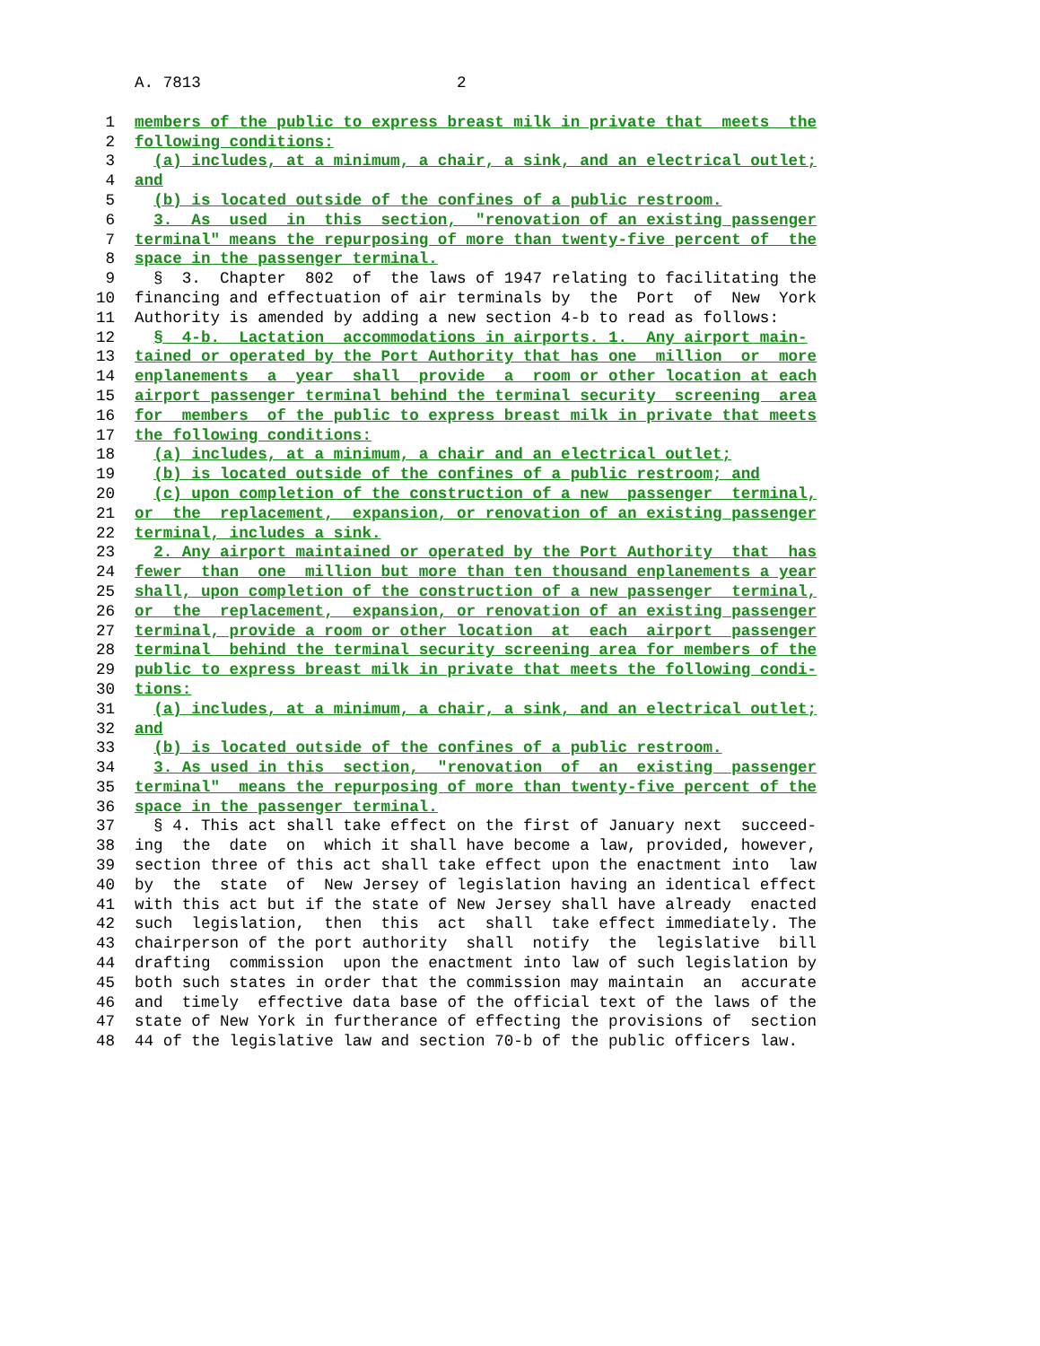A. 7813 2
1 members of the public to express breast milk in private that meets the
2 following conditions:
3 (a) includes, at a minimum, a chair, a sink, and an electrical outlet;
4 and
5 (b) is located outside of the confines of a public restroom.
6 3. As used in this section, "renovation of an existing passenger
7 terminal" means the repurposing of more than twenty-five percent of the
8 space in the passenger terminal.
9 § 3. Chapter 802 of the laws of 1947 relating to facilitating the
10 financing and effectuation of air terminals by the Port of New York
11 Authority is amended by adding a new section 4-b to read as follows:
12 § 4-b. Lactation accommodations in airports. 1. Any airport main-
13 tained or operated by the Port Authority that has one million or more
14 enplanements a year shall provide a room or other location at each
15 airport passenger terminal behind the terminal security screening area
16 for members of the public to express breast milk in private that meets
17 the following conditions:
18 (a) includes, at a minimum, a chair and an electrical outlet;
19 (b) is located outside of the confines of a public restroom; and
20 (c) upon completion of the construction of a new passenger terminal,
21 or the replacement, expansion, or renovation of an existing passenger
22 terminal, includes a sink.
23 2. Any airport maintained or operated by the Port Authority that has
24 fewer than one million but more than ten thousand enplanements a year
25 shall, upon completion of the construction of a new passenger terminal,
26 or the replacement, expansion, or renovation of an existing passenger
27 terminal, provide a room or other location at each airport passenger
28 terminal behind the terminal security screening area for members of the
29 public to express breast milk in private that meets the following condi-
30 tions:
31 (a) includes, at a minimum, a chair, a sink, and an electrical outlet;
32 and
33 (b) is located outside of the confines of a public restroom.
34 3. As used in this section, "renovation of an existing passenger
35 terminal" means the repurposing of more than twenty-five percent of the
36 space in the passenger terminal.
37 § 4. This act shall take effect on the first of January next succeed-
38 ing the date on which it shall have become a law, provided, however,
39 section three of this act shall take effect upon the enactment into law
40 by the state of New Jersey of legislation having an identical effect
41 with this act but if the state of New Jersey shall have already enacted
42 such legislation, then this act shall take effect immediately. The
43 chairperson of the port authority shall notify the legislative bill
44 drafting commission upon the enactment into law of such legislation by
45 both such states in order that the commission may maintain an accurate
46 and timely effective data base of the official text of the laws of the
47 state of New York in furtherance of effecting the provisions of section
48 44 of the legislative law and section 70-b of the public officers law.